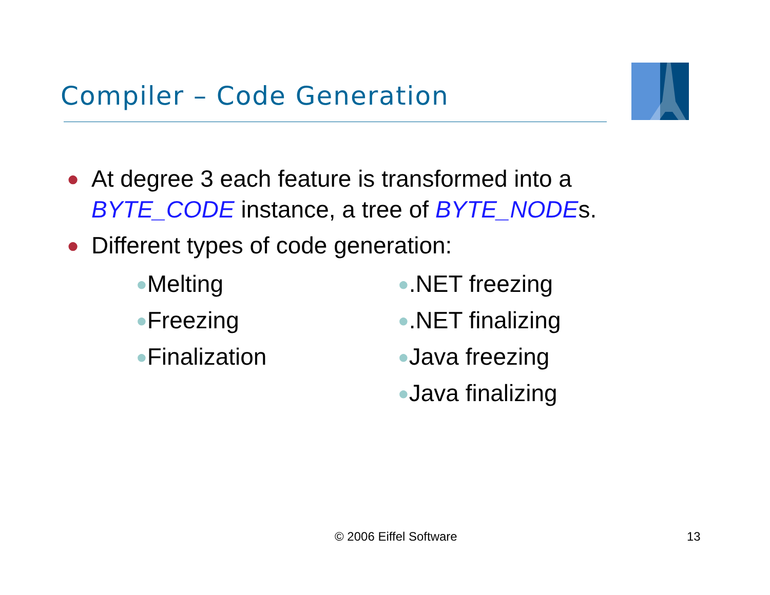Compiler – Code Generation
●
At degree 3 each feature is transformed into a BYTE_CODE instance, a tree of BYTE_NODEs.
●
Different types of code generation:
●Melting
●Freezing
●Finalization
●.NET freezing
●.NET finalizing
●Java freezing
●Java finalizing
© 2006 Eiffel Software 13